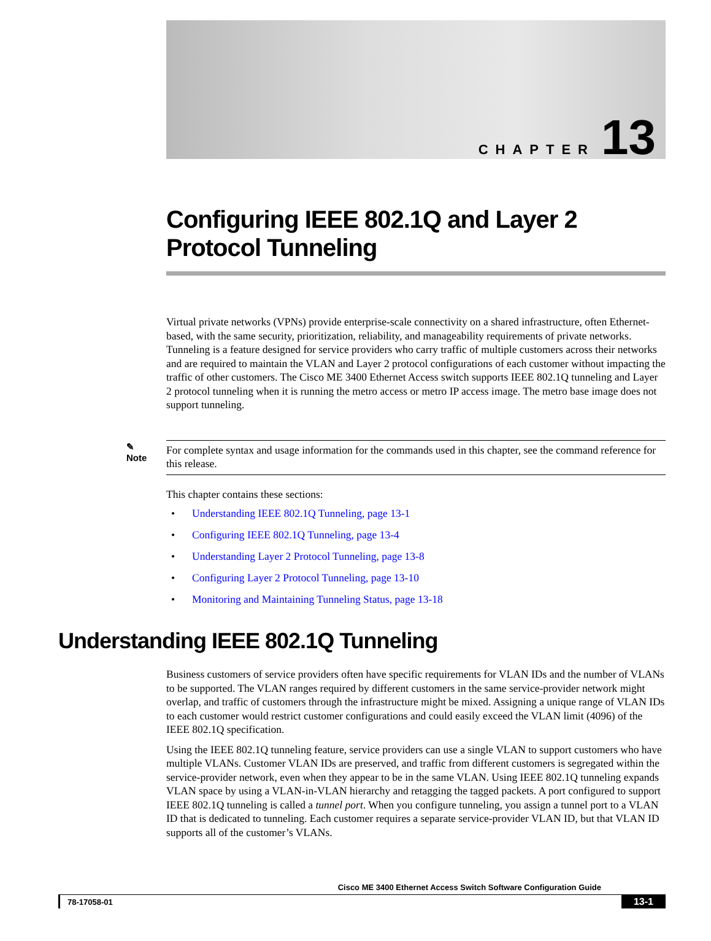CHAPTER 13
Configuring IEEE 802.1Q and Layer 2 Protocol Tunneling
Virtual private networks (VPNs) provide enterprise-scale connectivity on a shared infrastructure, often Ethernet-based, with the same security, prioritization, reliability, and manageability requirements of private networks. Tunneling is a feature designed for service providers who carry traffic of multiple customers across their networks and are required to maintain the VLAN and Layer 2 protocol configurations of each customer without impacting the traffic of other customers. The Cisco ME 3400 Ethernet Access switch supports IEEE 802.1Q tunneling and Layer 2 protocol tunneling when it is running the metro access or metro IP access image. The metro base image does not support tunneling.
✎
Note
For complete syntax and usage information for the commands used in this chapter, see the command reference for this release.
This chapter contains these sections:
• Understanding IEEE 802.1Q Tunneling, page 13-1
• Configuring IEEE 802.1Q Tunneling, page 13-4
• Understanding Layer 2 Protocol Tunneling, page 13-8
• Configuring Layer 2 Protocol Tunneling, page 13-10
• Monitoring and Maintaining Tunneling Status, page 13-18
Understanding IEEE 802.1Q Tunneling
Business customers of service providers often have specific requirements for VLAN IDs and the number of VLANs to be supported. The VLAN ranges required by different customers in the same service-provider network might overlap, and traffic of customers through the infrastructure might be mixed. Assigning a unique range of VLAN IDs to each customer would restrict customer configurations and could easily exceed the VLAN limit (4096) of the IEEE 802.1Q specification.
Using the IEEE 802.1Q tunneling feature, service providers can use a single VLAN to support customers who have multiple VLANs. Customer VLAN IDs are preserved, and traffic from different customers is segregated within the service-provider network, even when they appear to be in the same VLAN. Using IEEE 802.1Q tunneling expands VLAN space by using a VLAN-in-VLAN hierarchy and retagging the tagged packets. A port configured to support IEEE 802.1Q tunneling is called a tunnel port. When you configure tunneling, you assign a tunnel port to a VLAN ID that is dedicated to tunneling. Each customer requires a separate service-provider VLAN ID, but that VLAN ID supports all of the customer’s VLANs.
Cisco ME 3400 Ethernet Access Switch Software Configuration Guide
78-17058-01 13-1